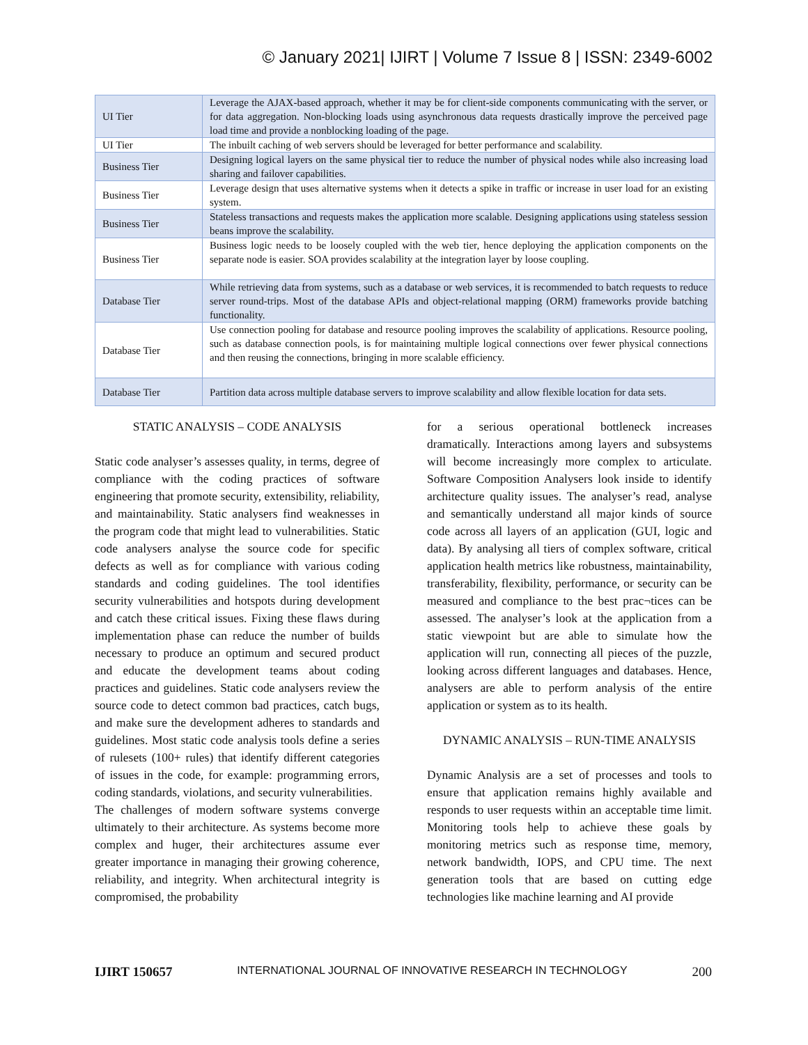© January 2021| IJIRT | Volume 7 Issue 8 | ISSN: 2349-6002
| UI Tier | Leverage the AJAX-based approach, whether it may be for client-side components communicating with the server, or for data aggregation. Non-blocking loads using asynchronous data requests drastically improve the perceived page load time and provide a nonblocking loading of the page. |
| UI Tier | The inbuilt caching of web servers should be leveraged for better performance and scalability. |
| Business Tier | Designing logical layers on the same physical tier to reduce the number of physical nodes while also increasing load sharing and failover capabilities. |
| Business Tier | Leverage design that uses alternative systems when it detects a spike in traffic or increase in user load for an existing system. |
| Business Tier | Stateless transactions and requests makes the application more scalable. Designing applications using stateless session beans improve the scalability. |
| Business Tier | Business logic needs to be loosely coupled with the web tier, hence deploying the application components on the separate node is easier. SOA provides scalability at the integration layer by loose coupling. |
| Database Tier | While retrieving data from systems, such as a database or web services, it is recommended to batch requests to reduce server round-trips. Most of the database APIs and object-relational mapping (ORM) frameworks provide batching functionality. |
| Database Tier | Use connection pooling for database and resource pooling improves the scalability of applications. Resource pooling, such as database connection pools, is for maintaining multiple logical connections over fewer physical connections and then reusing the connections, bringing in more scalable efficiency. |
| Database Tier | Partition data across multiple database servers to improve scalability and allow flexible location for data sets. |
STATIC ANALYSIS – CODE ANALYSIS
Static code analyser’s assesses quality, in terms, degree of compliance with the coding practices of software engineering that promote security, extensibility, reliability, and maintainability. Static analysers find weaknesses in the program code that might lead to vulnerabilities. Static code analysers analyse the source code for specific defects as well as for compliance with various coding standards and coding guidelines. The tool identifies security vulnerabilities and hotspots during development and catch these critical issues. Fixing these flaws during implementation phase can reduce the number of builds necessary to produce an optimum and secured product and educate the development teams about coding practices and guidelines. Static code analysers review the source code to detect common bad practices, catch bugs, and make sure the development adheres to standards and guidelines. Most static code analysis tools define a series of rulesets (100+ rules) that identify different categories of issues in the code, for example: programming errors, coding standards, violations, and security vulnerabilities.
The challenges of modern software systems converge ultimately to their architecture. As systems become more complex and huger, their architectures assume ever greater importance in managing their growing coherence, reliability, and integrity. When architectural integrity is compromised, the probability
for a serious operational bottleneck increases dramatically. Interactions among layers and subsystems will become increasingly more complex to articulate. Software Composition Analysers look inside to identify architecture quality issues. The analyser’s read, analyse and semantically understand all major kinds of source code across all layers of an application (GUI, logic and data). By analysing all tiers of complex software, critical application health metrics like robustness, maintainability, transferability, flexibility, performance, or security can be measured and compliance to the best prac¬tices can be assessed. The analyser’s look at the application from a static viewpoint but are able to simulate how the application will run, connecting all pieces of the puzzle, looking across different languages and databases. Hence, analysers are able to perform analysis of the entire application or system as to its health.
DYNAMIC ANALYSIS – RUN-TIME ANALYSIS
Dynamic Analysis are a set of processes and tools to ensure that application remains highly available and responds to user requests within an acceptable time limit. Monitoring tools help to achieve these goals by monitoring metrics such as response time, memory, network bandwidth, IOPS, and CPU time. The next generation tools that are based on cutting edge technologies like machine learning and AI provide
IJIRT 150657 INTERNATIONAL JOURNAL OF INNOVATIVE RESEARCH IN TECHNOLOGY 200